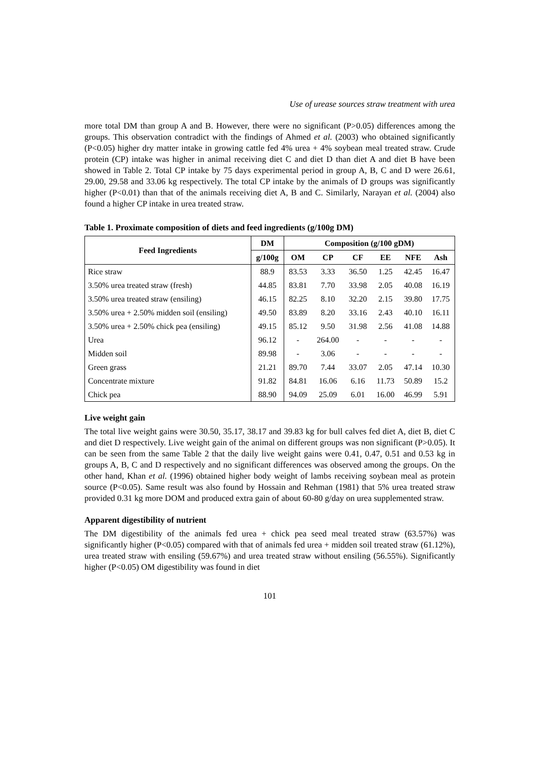Use of urease sources straw treatment with urea
more total DM than group A and B. However, there were no significant (P>0.05) differences among the groups. This observation contradict with the findings of Ahmed et al. (2003) who obtained significantly (P<0.05) higher dry matter intake in growing cattle fed 4% urea + 4% soybean meal treated straw. Crude protein (CP) intake was higher in animal receiving diet C and diet D than diet A and diet B have been showed in Table 2. Total CP intake by 75 days experimental period in group A, B, C and D were 26.61, 29.00, 29.58 and 33.06 kg respectively. The total CP intake by the animals of D groups was significantly higher (P<0.01) than that of the animals receiving diet A, B and C. Similarly, Narayan et al. (2004) also found a higher CP intake in urea treated straw.
Table 1. Proximate composition of diets and feed ingredients (g/100g DM)
| Feed Ingredients | DM | Composition (g/100 gDM) | | | | | |
| --- | --- | --- | --- | --- | --- | --- | --- |
| | g/100g | OM | CP | CF | EE | NFE | Ash |
| Rice straw | 88.9 | 83.53 | 3.33 | 36.50 | 1.25 | 42.45 | 16.47 |
| 3.50% urea treated straw (fresh) | 44.85 | 83.81 | 7.70 | 33.98 | 2.05 | 40.08 | 16.19 |
| 3.50% urea treated straw (ensiling) | 46.15 | 82.25 | 8.10 | 32.20 | 2.15 | 39.80 | 17.75 |
| 3.50% urea + 2.50% midden soil (ensiling) | 49.50 | 83.89 | 8.20 | 33.16 | 2.43 | 40.10 | 16.11 |
| 3.50% urea + 2.50% chick pea (ensiling) | 49.15 | 85.12 | 9.50 | 31.98 | 2.56 | 41.08 | 14.88 |
| Urea | 96.12 | - | 264.00 | - | - | - | - |
| Midden soil | 89.98 | - | 3.06 | - | - | - | - |
| Green grass | 21.21 | 89.70 | 7.44 | 33.07 | 2.05 | 47.14 | 10.30 |
| Concentrate mixture | 91.82 | 84.81 | 16.06 | 6.16 | 11.73 | 50.89 | 15.2 |
| Chick pea | 88.90 | 94.09 | 25.09 | 6.01 | 16.00 | 46.99 | 5.91 |
Live weight gain
The total live weight gains were 30.50, 35.17, 38.17 and 39.83 kg for bull calves fed diet A, diet B, diet C and diet D respectively. Live weight gain of the animal on different groups was non significant (P>0.05). It can be seen from the same Table 2 that the daily live weight gains were 0.41, 0.47, 0.51 and 0.53 kg in groups A, B, C and D respectively and no significant differences was observed among the groups. On the other hand, Khan et al. (1996) obtained higher body weight of lambs receiving soybean meal as protein source (P<0.05). Same result was also found by Hossain and Rehman (1981) that 5% urea treated straw provided 0.31 kg more DOM and produced extra gain of about 60-80 g/day on urea supplemented straw.
Apparent digestibility of nutrient
The DM digestibility of the animals fed urea + chick pea seed meal treated straw (63.57%) was significantly higher (P<0.05) compared with that of animals fed urea + midden soil treated straw (61.12%), urea treated straw with ensiling (59.67%) and urea treated straw without ensiling (56.55%). Significantly higher (P<0.05) OM digestibility was found in diet
101